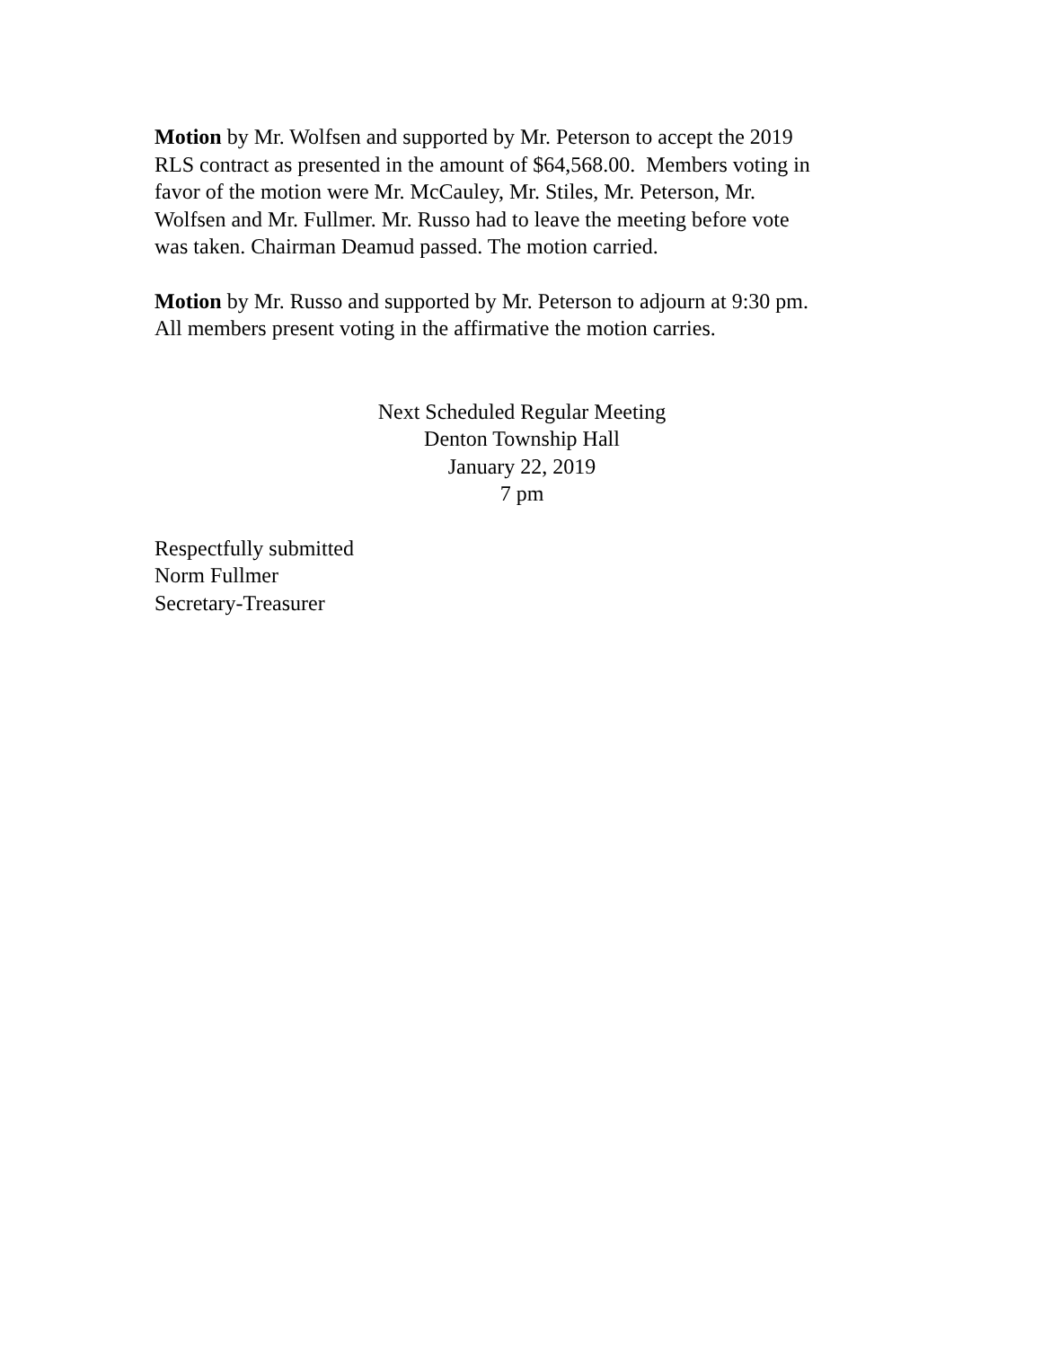Motion by Mr. Wolfsen and supported by Mr. Peterson to accept the 2019
RLS contract as presented in the amount of $64,568.00. Members voting in
favor of the motion were Mr. McCauley, Mr. Stiles, Mr. Peterson, Mr.
Wolfsen and Mr. Fullmer. Mr. Russo had to leave the meeting before vote
was taken. Chairman Deamud passed. The motion carried.
Motion by Mr. Russo and supported by Mr. Peterson to adjourn at 9:30 pm.
All members present voting in the affirmative the motion carries.
Next Scheduled Regular Meeting
Denton Township Hall
January 22, 2019
7 pm
Respectfully submitted
Norm Fullmer
Secretary-Treasurer